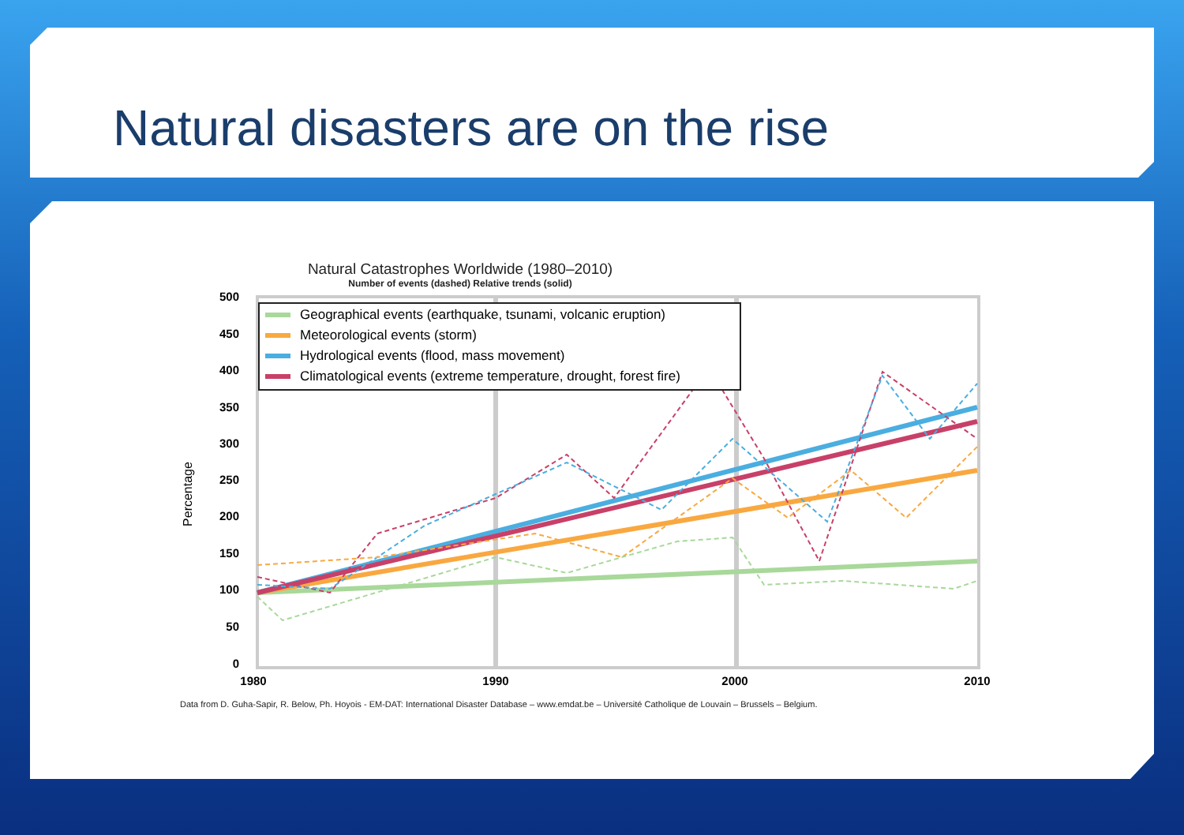Natural disasters are on the rise
Natural Catastrophes Worldwide (1980–2010)
Number of events (dashed) Relative trends (solid)
500
450
400
350
300
250
200
150
100
50
0
Percentage
Geographical events (earthquake, tsunami, volcanic eruption)
Meteorological events (storm)
Hydrological events (flood, mass movement)
Climatological events (extreme temperature, drought, forest fire)
1980
1990
2000
2010
Data from D. Guha-Sapir, R. Below, Ph. Hoyois - EM-DAT: International Disaster Database – www.emdat.be – Université Catholique de Louvain – Brussels – Belgium.